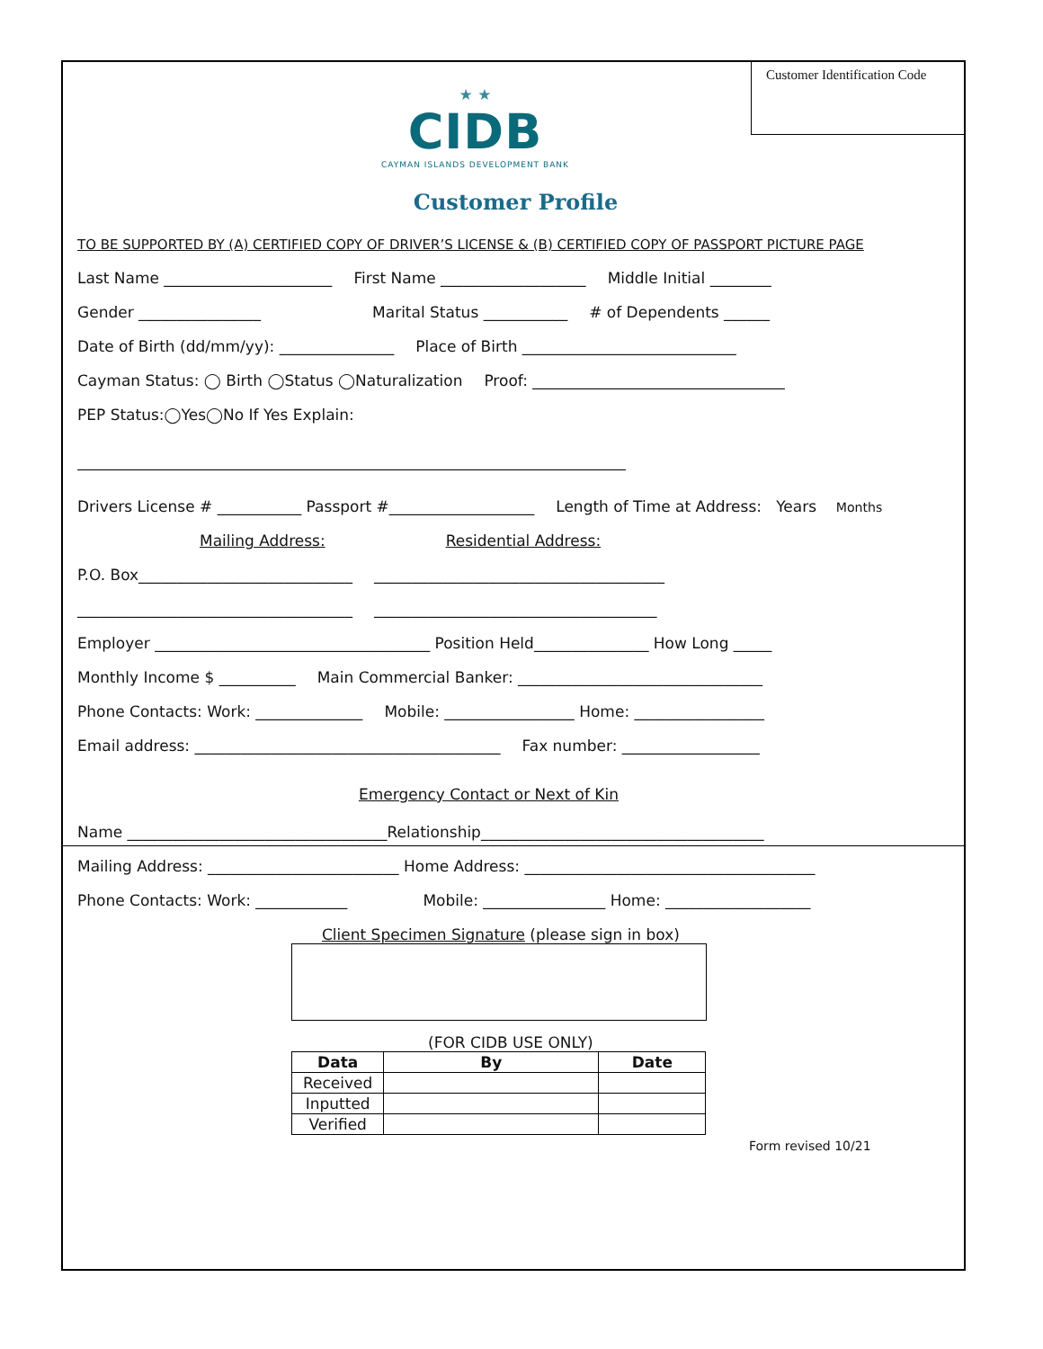Customer Identification Code
★ ★
CIDB
CAYMAN ISLANDS DEVELOPMENT BANK
Customer Profile
TO BE SUPPORTED BY (A) CERTIFIED COPY OF DRIVER’S LICENSE & (B) CERTIFIED COPY OF PASSPORT PICTURE PAGE
Last Name ______________________ First Name ___________________ Middle Initial ________
Gender ________________ Marital Status ___________ # of Dependents ______
Date of Birth (dd/mm/yy): _______________ Place of Birth ____________________________
Cayman Status: ◯ Birth ◯Status ◯Naturalization Proof: _________________________________
PEP Status:◯Yes◯No If Yes Explain:
Drivers License # ___________ Passport #___________________ Length of Time at Address: Years Months
Mailing Address: Residential Address:
P.O. Box____________________________ ______________________________________
____________________________________ _____________________________________
Employer ____________________________________ Position Held_______________ How Long _____
Monthly Income $ __________ Main Commercial Banker: ________________________________
Phone Contacts: Work: ______________ Mobile: _________________ Home: _________________
Email address: ________________________________________ Fax number: __________________
Emergency Contact or Next of Kin
Name __________________________________Relationship_____________________________________
Mailing Address: _________________________ Home Address: ______________________________________
Phone Contacts: Work: ____________ Mobile: ________________ Home: ___________________
Client Specimen Signature (please sign in box)
(FOR CIDB USE ONLY)
| Data | By | Date |
| --- | --- | --- |
| Received | | |
| Inputted | | |
| Verified | | |
Form revised 10/21